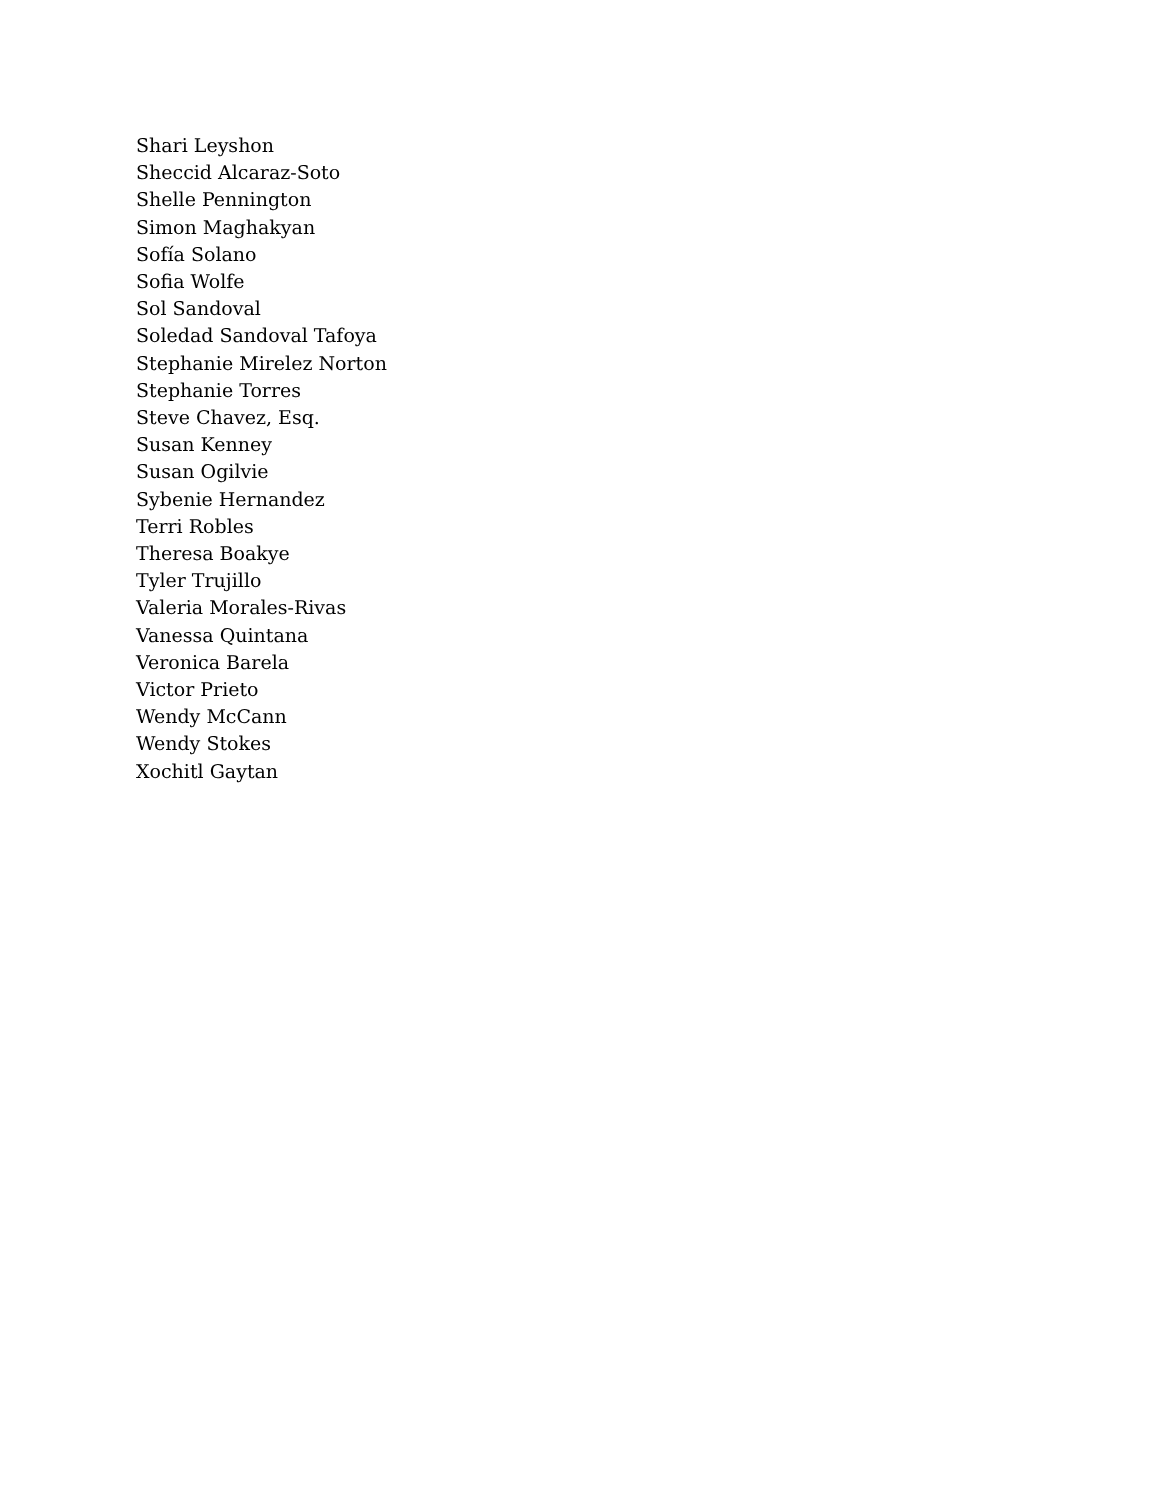Shari Leyshon
Sheccid Alcaraz-Soto
Shelle Pennington
Simon Maghakyan
Sofía Solano
Sofia Wolfe
Sol Sandoval
Soledad Sandoval Tafoya
Stephanie Mirelez Norton
Stephanie Torres
Steve Chavez, Esq.
Susan Kenney
Susan Ogilvie
Sybenie Hernandez
Terri Robles
Theresa Boakye
Tyler Trujillo
Valeria Morales-Rivas
Vanessa Quintana
Veronica Barela
Victor Prieto
Wendy McCann
Wendy Stokes
Xochitl Gaytan